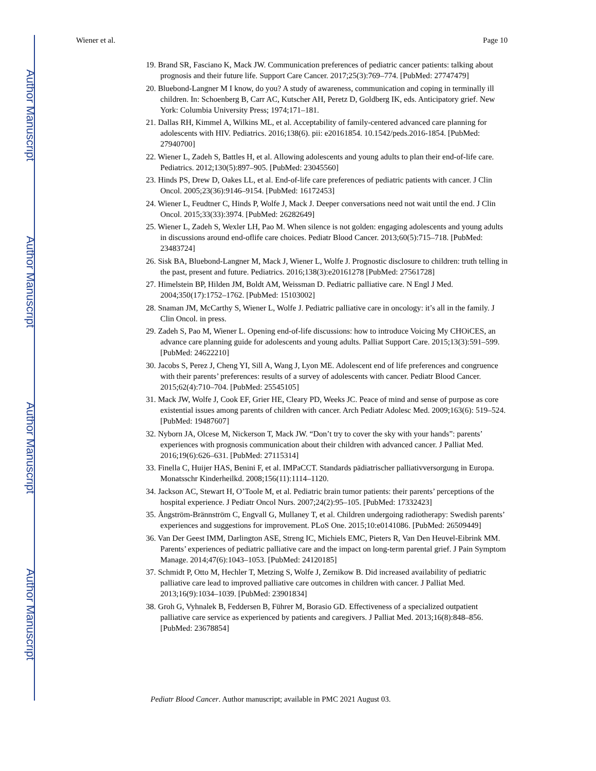Author Manuscript
Author Manuscript
Author Manuscript
Author Manuscript
Wiener et al. Page 10
19. Brand SR, Fasciano K, Mack JW. Communication preferences of pediatric cancer patients: talking about prognosis and their future life. Support Care Cancer. 2017;25(3):769–774. [PubMed: 27747479]
20. Bluebond-Langner M I know, do you? A study of awareness, communication and coping in terminally ill children. In: Schoenberg B, Carr AC, Kutscher AH, Peretz D, Goldberg IK, eds. Anticipatory grief. New York: Columbia University Press; 1974;171–181.
21. Dallas RH, Kimmel A, Wilkins ML, et al. Acceptability of family-centered advanced care planning for adolescents with HIV. Pediatrics. 2016;138(6). pii: e20161854. 10.1542/peds.2016-1854. [PubMed: 27940700]
22. Wiener L, Zadeh S, Battles H, et al. Allowing adolescents and young adults to plan their end-of-life care. Pediatrics. 2012;130(5):897–905. [PubMed: 23045560]
23. Hinds PS, Drew D, Oakes LL, et al. End-of-life care preferences of pediatric patients with cancer. J Clin Oncol. 2005;23(36):9146–9154. [PubMed: 16172453]
24. Wiener L, Feudtner C, Hinds P, Wolfe J, Mack J. Deeper conversations need not wait until the end. J Clin Oncol. 2015;33(33):3974. [PubMed: 26282649]
25. Wiener L, Zadeh S, Wexler LH, Pao M. When silence is not golden: engaging adolescents and young adults in discussions around end-oflife care choices. Pediatr Blood Cancer. 2013;60(5):715–718. [PubMed: 23483724]
26. Sisk BA, Bluebond-Langner M, Mack J, Wiener L, Wolfe J. Prognostic disclosure to children: truth telling in the past, present and future. Pediatrics. 2016;138(3):e20161278 [PubMed: 27561728]
27. Himelstein BP, Hilden JM, Boldt AM, Weissman D. Pediatric palliative care. N Engl J Med. 2004;350(17):1752–1762. [PubMed: 15103002]
28. Snaman JM, McCarthy S, Wiener L, Wolfe J. Pediatric palliative care in oncology: it’s all in the family. J Clin Oncol. in press.
29. Zadeh S, Pao M, Wiener L. Opening end-of-life discussions: how to introduce Voicing My CHOiCES, an advance care planning guide for adolescents and young adults. Palliat Support Care. 2015;13(3):591–599. [PubMed: 24622210]
30. Jacobs S, Perez J, Cheng YI, Sill A, Wang J, Lyon ME. Adolescent end of life preferences and congruence with their parents’ preferences: results of a survey of adolescents with cancer. Pediatr Blood Cancer. 2015;62(4):710–704. [PubMed: 25545105]
31. Mack JW, Wolfe J, Cook EF, Grier HE, Cleary PD, Weeks JC. Peace of mind and sense of purpose as core existential issues among parents of children with cancer. Arch Pediatr Adolesc Med. 2009;163(6): 519–524. [PubMed: 19487607]
32. Nyborn JA, Olcese M, Nickerson T, Mack JW. “Don’t try to cover the sky with your hands”: parents’ experiences with prognosis communication about their children with advanced cancer. J Palliat Med. 2016;19(6):626–631. [PubMed: 27115314]
33. Finella C, Huijer HAS, Benini F, et al. IMPaCCT. Standards pädiatrischer palliativversorgung in Europa. Monatsschr Kinderheilkd. 2008;156(11):1114–1120.
34. Jackson AC, Stewart H, O’Toole M, et al. Pediatric brain tumor patients: their parents’ perceptions of the hospital experience. J Pediatr Oncol Nurs. 2007;24(2):95–105. [PubMed: 17332423]
35. Ångström-Brännström C, Engvall G, Mullaney T, et al. Children undergoing radiotherapy: Swedish parents’ experiences and suggestions for improvement. PLoS One. 2015;10:e0141086. [PubMed: 26509449]
36. Van Der Geest IMM, Darlington ASE, Streng IC, Michiels EMC, Pieters R, Van Den Heuvel-Eibrink MM. Parents’ experiences of pediatric palliative care and the impact on long-term parental grief. J Pain Symptom Manage. 2014;47(6):1043–1053. [PubMed: 24120185]
37. Schmidt P, Otto M, Hechler T, Metzing S, Wolfe J, Zernikow B. Did increased availability of pediatric palliative care lead to improved palliative care outcomes in children with cancer. J Palliat Med. 2013;16(9):1034–1039. [PubMed: 23901834]
38. Groh G, Vyhnalek B, Feddersen B, Führer M, Borasio GD. Effectiveness of a specialized outpatient palliative care service as experienced by patients and caregivers. J Palliat Med. 2013;16(8):848–856. [PubMed: 23678854]
Pediatr Blood Cancer. Author manuscript; available in PMC 2021 August 03.